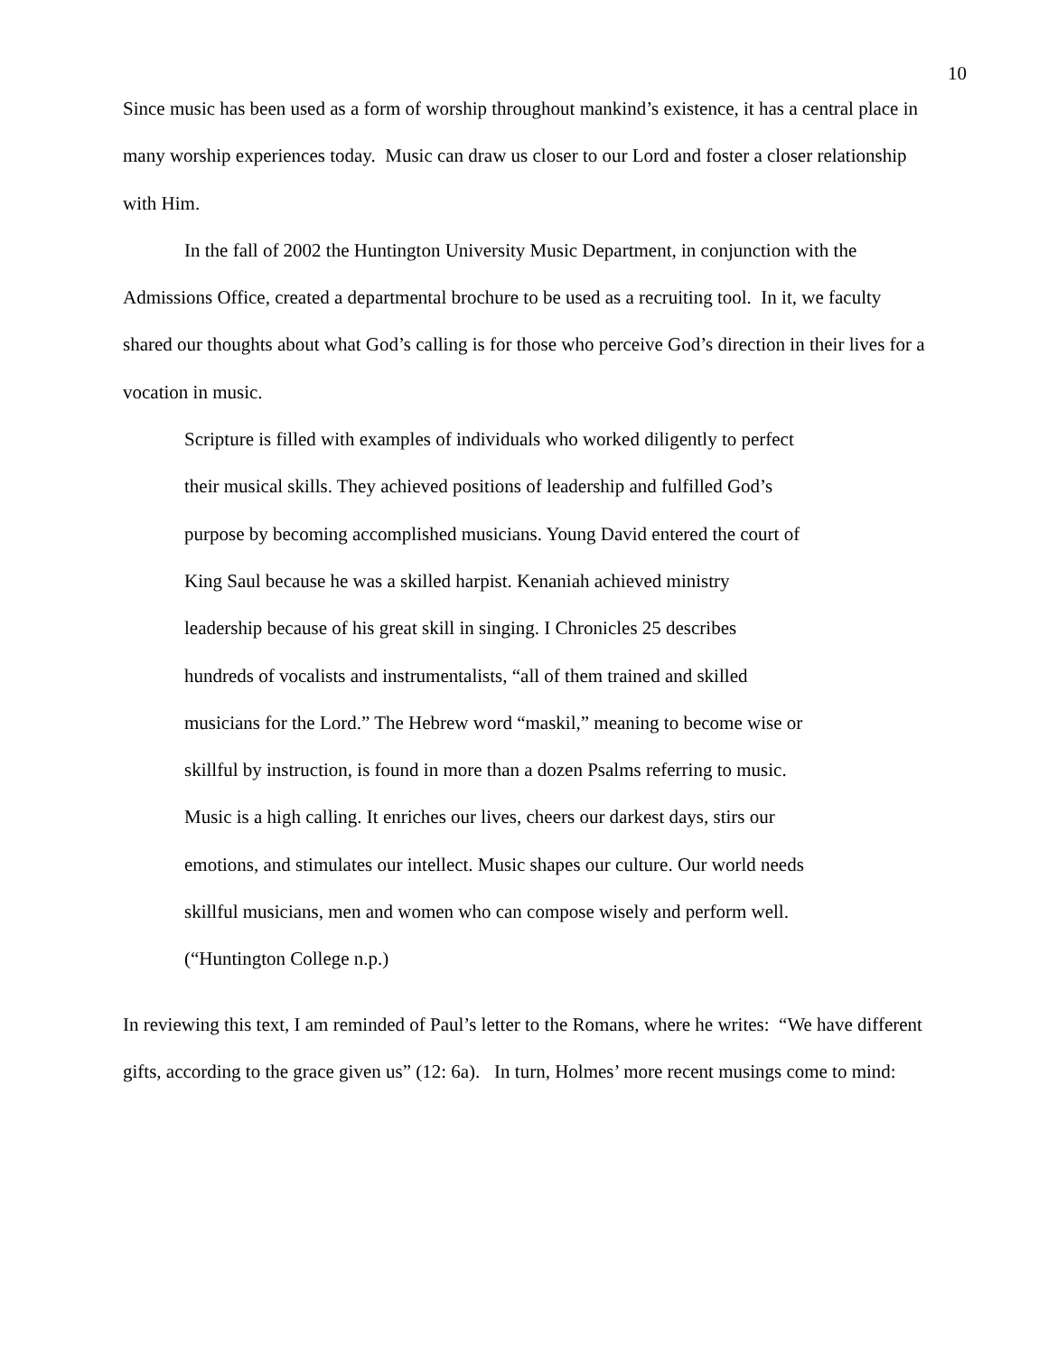10
Since music has been used as a form of worship throughout mankind’s existence, it has a central place in many worship experiences today. Music can draw us closer to our Lord and foster a closer relationship with Him.
In the fall of 2002 the Huntington University Music Department, in conjunction with the Admissions Office, created a departmental brochure to be used as a recruiting tool. In it, we faculty shared our thoughts about what God’s calling is for those who perceive God’s direction in their lives for a vocation in music.
Scripture is filled with examples of individuals who worked diligently to perfect their musical skills. They achieved positions of leadership and fulfilled God’s purpose by becoming accomplished musicians. Young David entered the court of King Saul because he was a skilled harpist. Kenaniah achieved ministry leadership because of his great skill in singing. I Chronicles 25 describes hundreds of vocalists and instrumentalists, “all of them trained and skilled musicians for the Lord.” The Hebrew word “maskil,” meaning to become wise or skillful by instruction, is found in more than a dozen Psalms referring to music. Music is a high calling. It enriches our lives, cheers our darkest days, stirs our emotions, and stimulates our intellect. Music shapes our culture. Our world needs skillful musicians, men and women who can compose wisely and perform well. (“Huntington College n.p.)
In reviewing this text, I am reminded of Paul’s letter to the Romans, where he writes: “We have different gifts, according to the grace given us” (12: 6a). In turn, Holmes’ more recent musings come to mind: